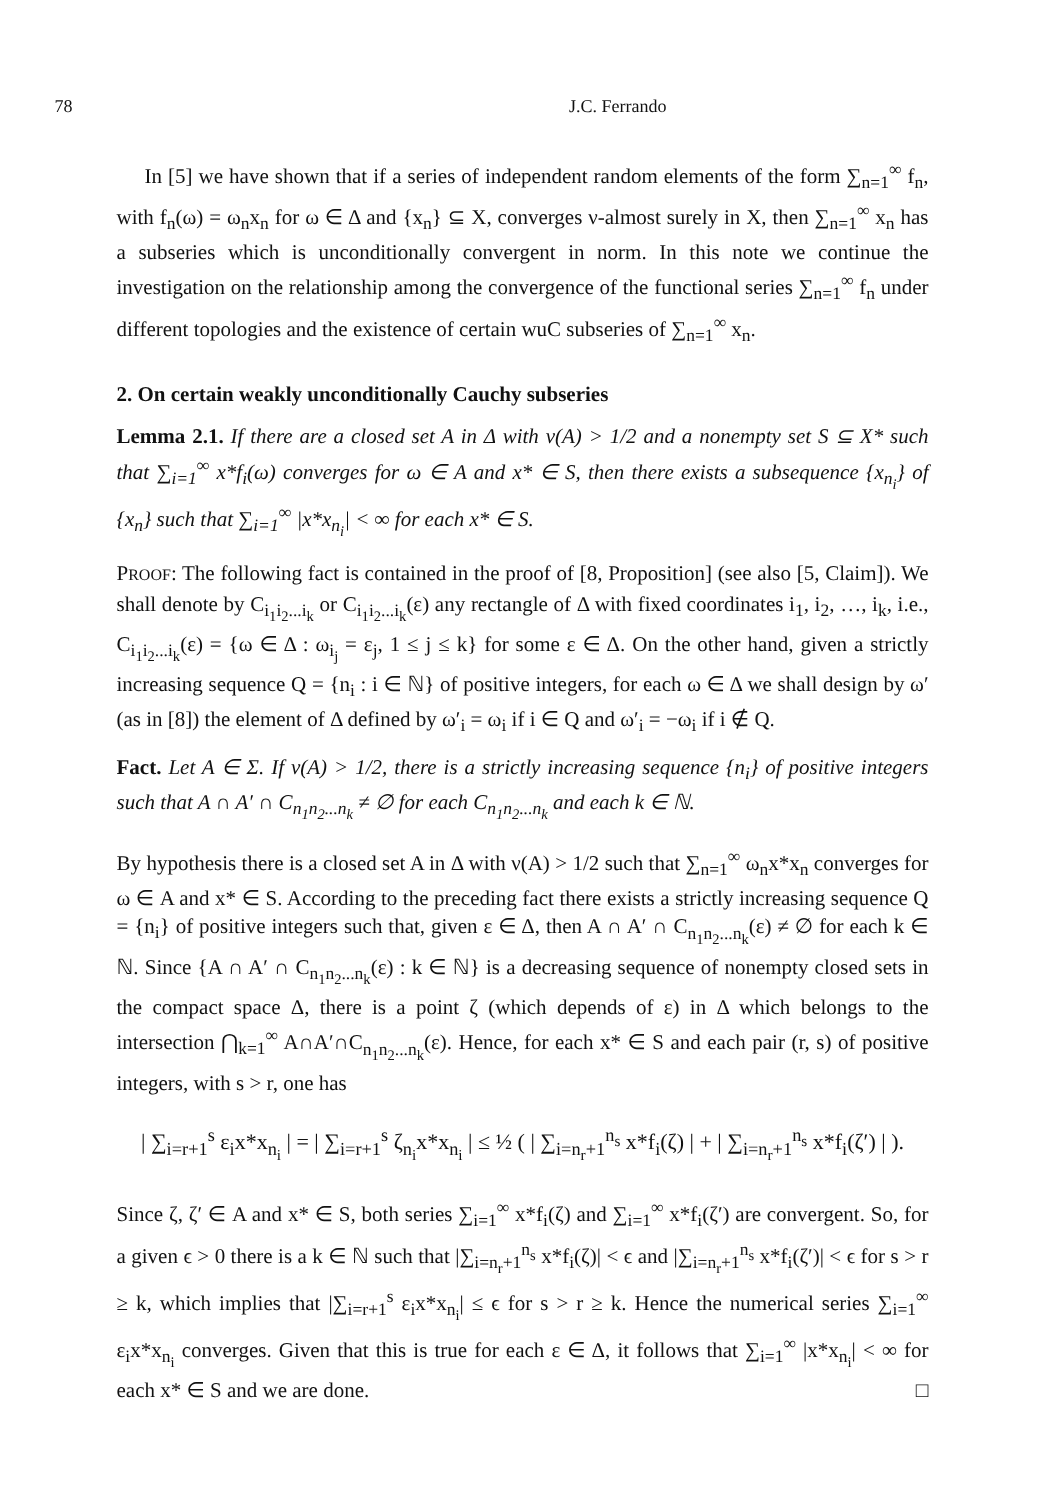78 J.C. Ferrando
In [5] we have shown that if a series of independent random elements of the form ∑<sub>n=1</sub><sup>∞</sup> f<sub>n</sub>, with f<sub>n</sub>(ω) = ω<sub>n</sub>x<sub>n</sub> for ω ∈ Δ and {x<sub>n</sub>} ⊆ X, converges ν-almost surely in X, then ∑<sub>n=1</sub><sup>∞</sup> x<sub>n</sub> has a subseries which is unconditionally convergent in norm. In this note we continue the investigation on the relationship among the convergence of the functional series ∑<sub>n=1</sub><sup>∞</sup> f<sub>n</sub> under different topologies and the existence of certain wuC subseries of ∑<sub>n=1</sub><sup>∞</sup> x<sub>n</sub>.
2. On certain weakly unconditionally Cauchy subseries
Lemma 2.1. If there are a closed set A in Δ with ν(A) > 1/2 and a nonempty set S ⊆ X* such that ∑<sub>i=1</sub><sup>∞</sup> x*f<sub>i</sub>(ω) converges for ω ∈ A and x* ∈ S, then there exists a subsequence {x<sub>n<sub>i</sub></sub>} of {x<sub>n</sub>} such that ∑<sub>i=1</sub><sup>∞</sup> |x*x<sub>n<sub>i</sub></sub>| < ∞ for each x* ∈ S.
PROOF: The following fact is contained in the proof of [8, Proposition] (see also [5, Claim]). We shall denote by C<sub>i<sub>1</sub>i<sub>2</sub>...i<sub>k</sub></sub> or C<sub>i<sub>1</sub>i<sub>2</sub>...i<sub>k</sub></sub>(ε) any rectangle of Δ with fixed coordinates i<sub>1</sub>, i<sub>2</sub>, …, i<sub>k</sub>, i.e., C<sub>i<sub>1</sub>i<sub>2</sub>...i<sub>k</sub></sub>(ε) = {ω ∈ Δ : ω<sub>i<sub>j</sub></sub> = ε<sub>j</sub>, 1 ≤ j ≤ k} for some ε ∈ Δ. On the other hand, given a strictly increasing sequence Q = {n<sub>i</sub> : i ∈ ℕ} of positive integers, for each ω ∈ Δ we shall design by ω′ (as in [8]) the element of Δ defined by ω′<sub>i</sub> = ω<sub>i</sub> if i ∈ Q and ω′<sub>i</sub> = −ω<sub>i</sub> if i ∉ Q.
Fact. Let A ∈ Σ. If ν(A) > 1/2, there is a strictly increasing sequence {n<sub>i</sub>} of positive integers such that A ∩ A′ ∩ C<sub>n<sub>1</sub>n<sub>2</sub>...n<sub>k</sub></sub> ≠ ∅ for each C<sub>n<sub>1</sub>n<sub>2</sub>...n<sub>k</sub></sub> and each k ∈ ℕ.
By hypothesis there is a closed set A in Δ with ν(A) > 1/2 such that ∑<sub>n=1</sub><sup>∞</sup> ω<sub>n</sub>x*x<sub>n</sub> converges for ω ∈ A and x* ∈ S. According to the preceding fact there exists a strictly increasing sequence Q = {n<sub>i</sub>} of positive integers such that, given ε ∈ Δ, then A ∩ A′ ∩ C<sub>n<sub>1</sub>n<sub>2</sub>...n<sub>k</sub></sub>(ε) ≠ ∅ for each k ∈ ℕ. Since {A ∩ A′ ∩ C<sub>n<sub>1</sub>n<sub>2</sub>...n<sub>k</sub></sub>(ε) : k ∈ ℕ} is a decreasing sequence of nonempty closed sets in the compact space Δ, there is a point ζ (which depends of ε) in Δ which belongs to the intersection ⋂<sub>k=1</sub><sup>∞</sup> A∩A′∩C<sub>n<sub>1</sub>n<sub>2</sub>...n<sub>k</sub></sub>(ε). Hence, for each x* ∈ S and each pair (r, s) of positive integers, with s > r, one has
| ∑<sub>i=r+1</sub><sup>s</sup> ε<sub>i</sub>x*x<sub>n<sub>i</sub></sub> | = | ∑<sub>i=r+1</sub><sup>s</sup> ζ<sub>n<sub>i</sub></sub>x*x<sub>n<sub>i</sub></sub> | ≤ ½ ( | ∑<sub>i=n<sub>r</sub>+1</sub><sup>n<sub>s</sub></sup> x*f<sub>i</sub>(ζ) | + | ∑<sub>i=n<sub>r</sub>+1</sub><sup>n<sub>s</sub></sup> x*f<sub>i</sub>(ζ′) | ).
Since ζ, ζ′ ∈ A and x* ∈ S, both series ∑<sub>i=1</sub><sup>∞</sup> x*f<sub>i</sub>(ζ) and ∑<sub>i=1</sub><sup>∞</sup> x*f<sub>i</sub>(ζ′) are convergent. So, for a given ϵ > 0 there is a k ∈ ℕ such that |∑<sub>i=n<sub>r</sub>+1</sub><sup>n<sub>s</sub></sup> x*f<sub>i</sub>(ζ)| < ϵ and |∑<sub>i=n<sub>r</sub>+1</sub><sup>n<sub>s</sub></sup> x*f<sub>i</sub>(ζ′)| < ϵ for s > r ≥ k, which implies that |∑<sub>i=r+1</sub><sup>s</sup> ε<sub>i</sub>x*x<sub>n<sub>i</sub></sub>| ≤ ϵ for s > r ≥ k. Hence the numerical series ∑<sub>i=1</sub><sup>∞</sup> ε<sub>i</sub>x*x<sub>n<sub>i</sub></sub> converges. Given that this is true for each ε ∈ Δ, it follows that ∑<sub>i=1</sub><sup>∞</sup> |x*x<sub>n<sub>i</sub></sub>| < ∞ for each x* ∈ S and we are done. □